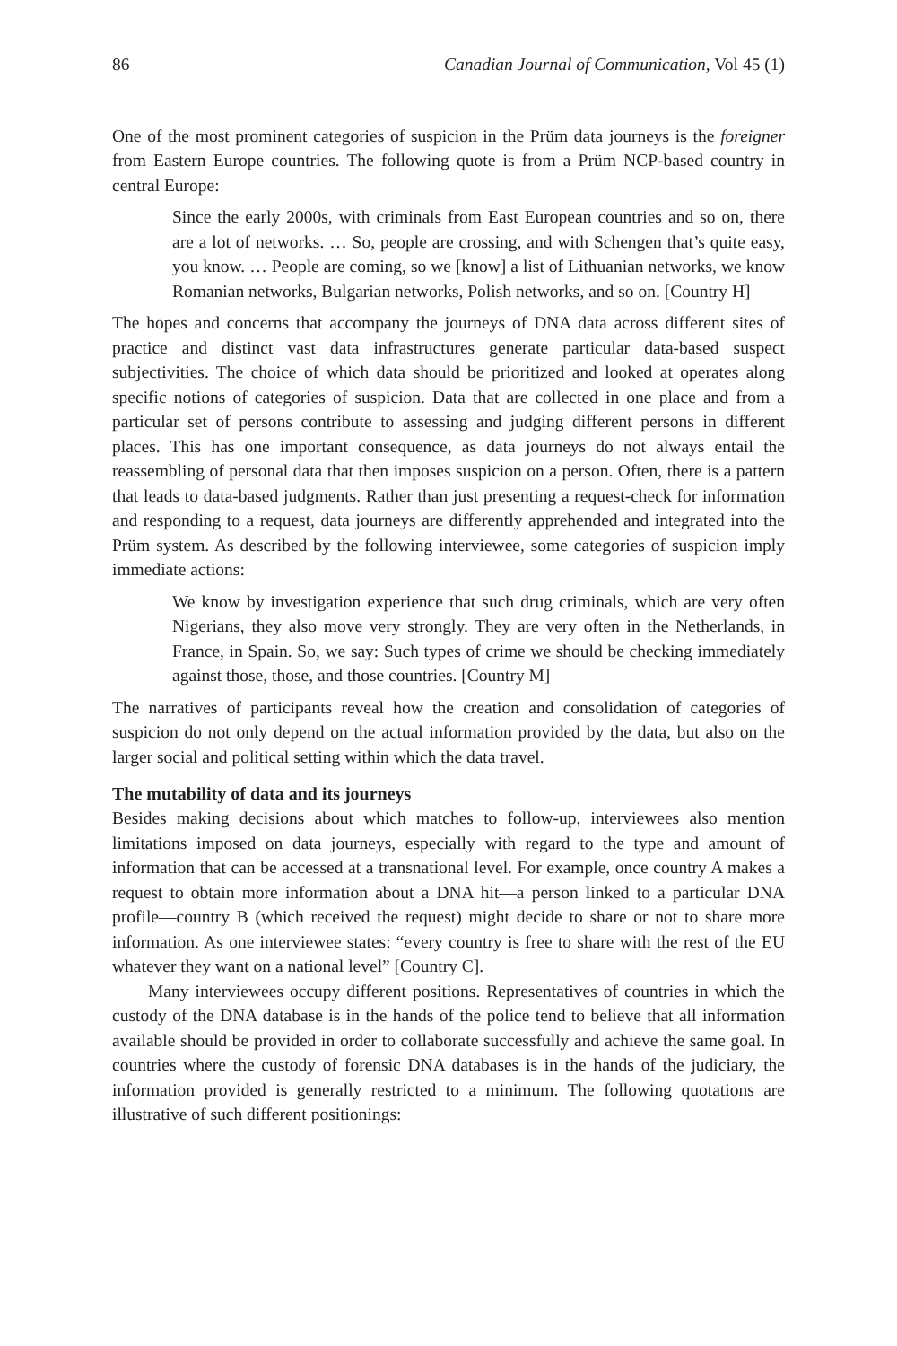86 Canadian Journal of Communication, Vol 45 (1)
One of the most prominent categories of suspicion in the Prüm data journeys is the foreigner from Eastern Europe countries. The following quote is from a Prüm NCP-based country in central Europe:
Since the early 2000s, with criminals from East European countries and so on, there are a lot of networks. … So, people are crossing, and with Schengen that’s quite easy, you know. … People are coming, so we [know] a list of Lithuanian networks, we know Romanian networks, Bulgarian networks, Polish networks, and so on. [Country H]
The hopes and concerns that accompany the journeys of DNA data across different sites of practice and distinct vast data infrastructures generate particular data-based suspect subjectivities. The choice of which data should be prioritized and looked at operates along specific notions of categories of suspicion. Data that are collected in one place and from a particular set of persons contribute to assessing and judging different persons in different places. This has one important consequence, as data journeys do not always entail the reassembling of personal data that then imposes suspicion on a person. Often, there is a pattern that leads to data-based judgments. Rather than just presenting a request-check for information and responding to a request, data journeys are differently apprehended and integrated into the Prüm system. As described by the following interviewee, some categories of suspicion imply immediate actions:
We know by investigation experience that such drug criminals, which are very often Nigerians, they also move very strongly. They are very often in the Netherlands, in France, in Spain. So, we say: Such types of crime we should be checking immediately against those, those, and those countries. [Country M]
The narratives of participants reveal how the creation and consolidation of categories of suspicion do not only depend on the actual information provided by the data, but also on the larger social and political setting within which the data travel.
The mutability of data and its journeys
Besides making decisions about which matches to follow-up, interviewees also mention limitations imposed on data journeys, especially with regard to the type and amount of information that can be accessed at a transnational level. For example, once country A makes a request to obtain more information about a DNA hit—a person linked to a particular DNA profile—country B (which received the request) might decide to share or not to share more information. As one interviewee states: “every country is free to share with the rest of the EU whatever they want on a national level” [Country C].
Many interviewees occupy different positions. Representatives of countries in which the custody of the DNA database is in the hands of the police tend to believe that all information available should be provided in order to collaborate successfully and achieve the same goal. In countries where the custody of forensic DNA databases is in the hands of the judiciary, the information provided is generally restricted to a minimum. The following quotations are illustrative of such different positionings: